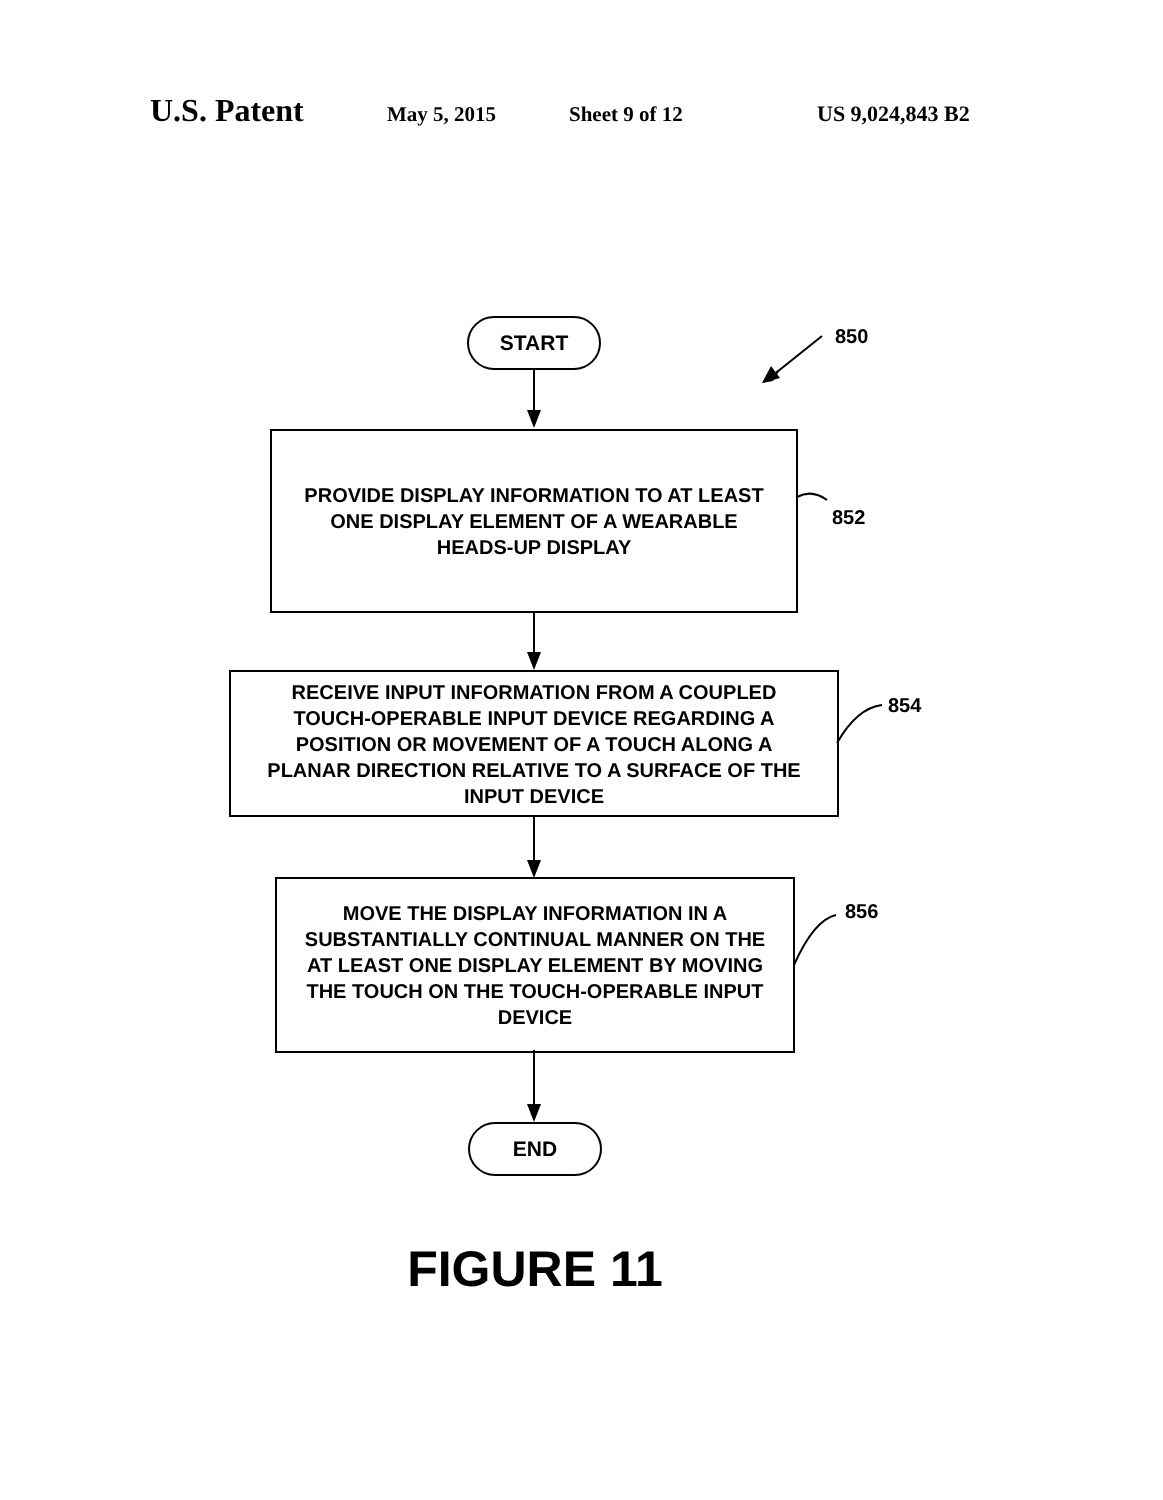U.S. Patent May 5, 2015 Sheet 9 of 12 US 9,024,843 B2
START 850
PROVIDE DISPLAY INFORMATION TO AT LEAST
ONE DISPLAY ELEMENT OF A WEARABLE
HEADS-UP DISPLAY
852
RECEIVE INPUT INFORMATION FROM A COUPLED
TOUCH-OPERABLE INPUT DEVICE REGARDING A
POSITION OR MOVEMENT OF A TOUCH ALONG A
PLANAR DIRECTION RELATIVE TO A SURFACE OF THE
INPUT DEVICE
854
MOVE THE DISPLAY INFORMATION IN A
SUBSTANTIALLY CONTINUAL MANNER ON THE
AT LEAST ONE DISPLAY ELEMENT BY MOVING
THE TOUCH ON THE TOUCH-OPERABLE INPUT
DEVICE
856
END
FIGURE 11